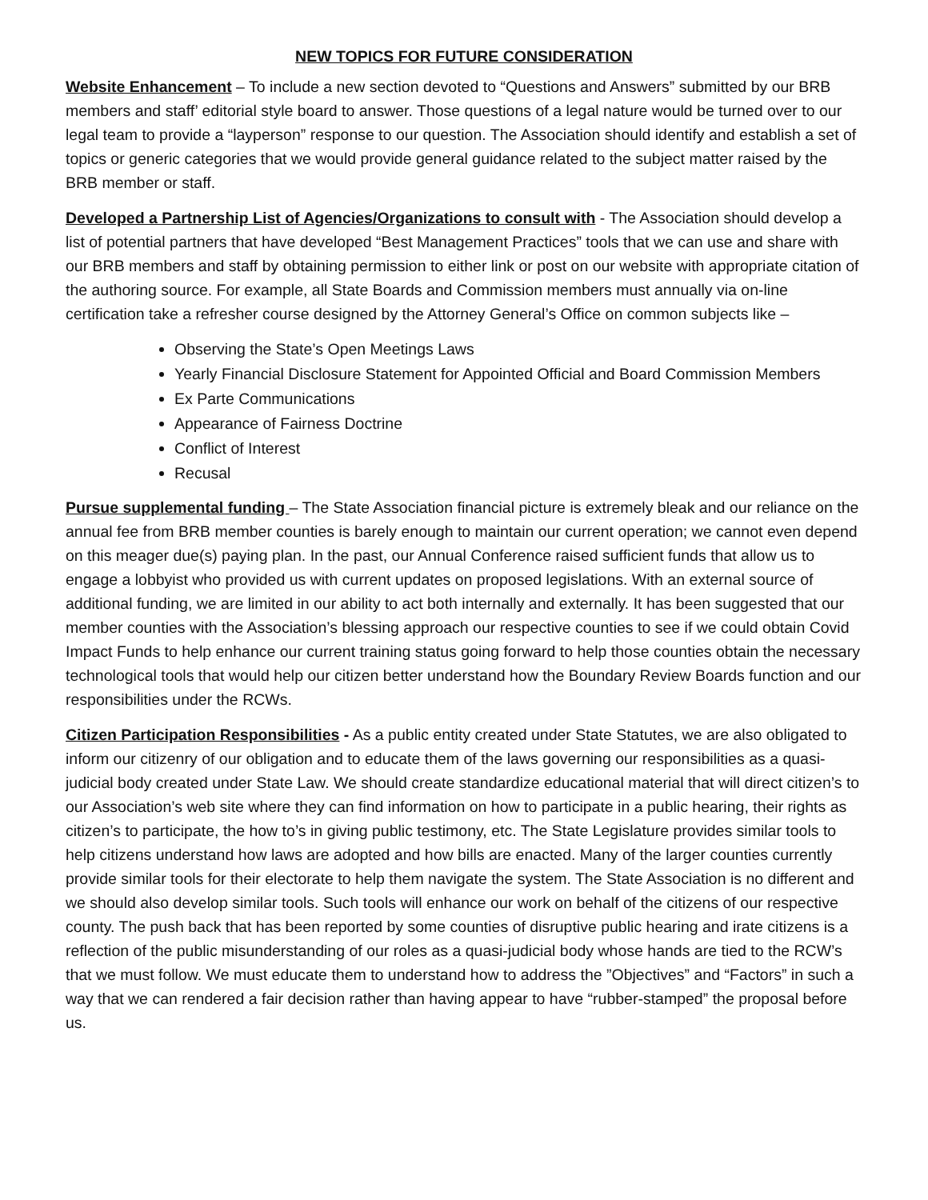NEW TOPICS FOR FUTURE CONSIDERATION
Website Enhancement – To include a new section devoted to “Questions and Answers” submitted by our BRB members and staff’ editorial style board to answer. Those questions of a legal nature would be turned over to our legal team to provide a “layperson” response to our question. The Association should identify and establish a set of topics or generic categories that we would provide general guidance related to the subject matter raised by the BRB member or staff.
Developed a Partnership List of Agencies/Organizations to consult with - The Association should develop a list of potential partners that have developed “Best Management Practices” tools that we can use and share with our BRB members and staff by obtaining permission to either link or post on our website with appropriate citation of the authoring source. For example, all State Boards and Commission members must annually via on-line certification take a refresher course designed by the Attorney General’s Office on common subjects like –
Observing the State’s Open Meetings Laws
Yearly Financial Disclosure Statement for Appointed Official and Board Commission Members
Ex Parte Communications
Appearance of Fairness Doctrine
Conflict of Interest
Recusal
Pursue supplemental funding – The State Association financial picture is extremely bleak and our reliance on the annual fee from BRB member counties is barely enough to maintain our current operation; we cannot even depend on this meager due(s) paying plan. In the past, our Annual Conference raised sufficient funds that allow us to engage a lobbyist who provided us with current updates on proposed legislations. With an external source of additional funding, we are limited in our ability to act both internally and externally. It has been suggested that our member counties with the Association’s blessing approach our respective counties to see if we could obtain Covid Impact Funds to help enhance our current training status going forward to help those counties obtain the necessary technological tools that would help our citizen better understand how the Boundary Review Boards function and our responsibilities under the RCWs.
Citizen Participation Responsibilities - As a public entity created under State Statutes, we are also obligated to inform our citizenry of our obligation and to educate them of the laws governing our responsibilities as a quasi-judicial body created under State Law. We should create standardize educational material that will direct citizen’s to our Association’s web site where they can find information on how to participate in a public hearing, their rights as citizen’s to participate, the how to’s in giving public testimony, etc. The State Legislature provides similar tools to help citizens understand how laws are adopted and how bills are enacted. Many of the larger counties currently provide similar tools for their electorate to help them navigate the system. The State Association is no different and we should also develop similar tools. Such tools will enhance our work on behalf of the citizens of our respective county. The push back that has been reported by some counties of disruptive public hearing and irate citizens is a reflection of the public misunderstanding of our roles as a quasi-judicial body whose hands are tied to the RCW’s that we must follow. We must educate them to understand how to address the ”Objectives” and “Factors” in such a way that we can rendered a fair decision rather than having appear to have “rubber-stamped” the proposal before us.